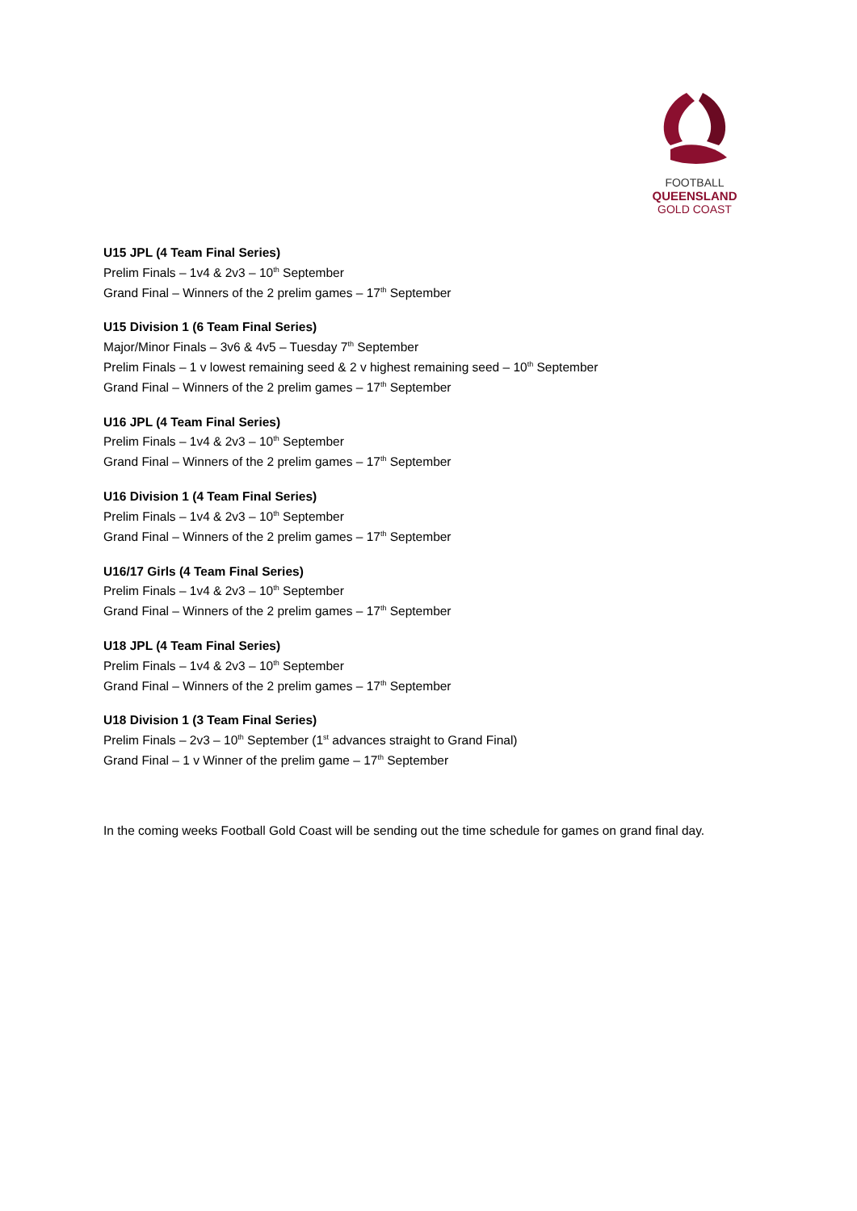FOOTBALL
QUEENSLAND
GOLD COAST
U15 JPL (4 Team Final Series)
Prelim Finals – 1v4 & 2v3 – 10<sup>th</sup> September
Grand Final – Winners of the 2 prelim games – 17<sup>th</sup> September
U15 Division 1 (6 Team Final Series)
Major/Minor Finals – 3v6 & 4v5 – Tuesday 7<sup>th</sup> September
Prelim Finals – 1 v lowest remaining seed & 2 v highest remaining seed – 10<sup>th</sup> September
Grand Final – Winners of the 2 prelim games – 17<sup>th</sup> September
U16 JPL (4 Team Final Series)
Prelim Finals – 1v4 & 2v3 – 10<sup>th</sup> September
Grand Final – Winners of the 2 prelim games – 17<sup>th</sup> September
U16 Division 1 (4 Team Final Series)
Prelim Finals – 1v4 & 2v3 – 10<sup>th</sup> September
Grand Final – Winners of the 2 prelim games – 17<sup>th</sup> September
U16/17 Girls (4 Team Final Series)
Prelim Finals – 1v4 & 2v3 – 10<sup>th</sup> September
Grand Final – Winners of the 2 prelim games – 17<sup>th</sup> September
U18 JPL (4 Team Final Series)
Prelim Finals – 1v4 & 2v3 – 10<sup>th</sup> September
Grand Final – Winners of the 2 prelim games – 17<sup>th</sup> September
U18 Division 1 (3 Team Final Series)
Prelim Finals – 2v3 – 10<sup>th</sup> September (1<sup>st</sup> advances straight to Grand Final)
Grand Final – 1 v Winner of the prelim game – 17<sup>th</sup> September
In the coming weeks Football Gold Coast will be sending out the time schedule for games on grand final day.